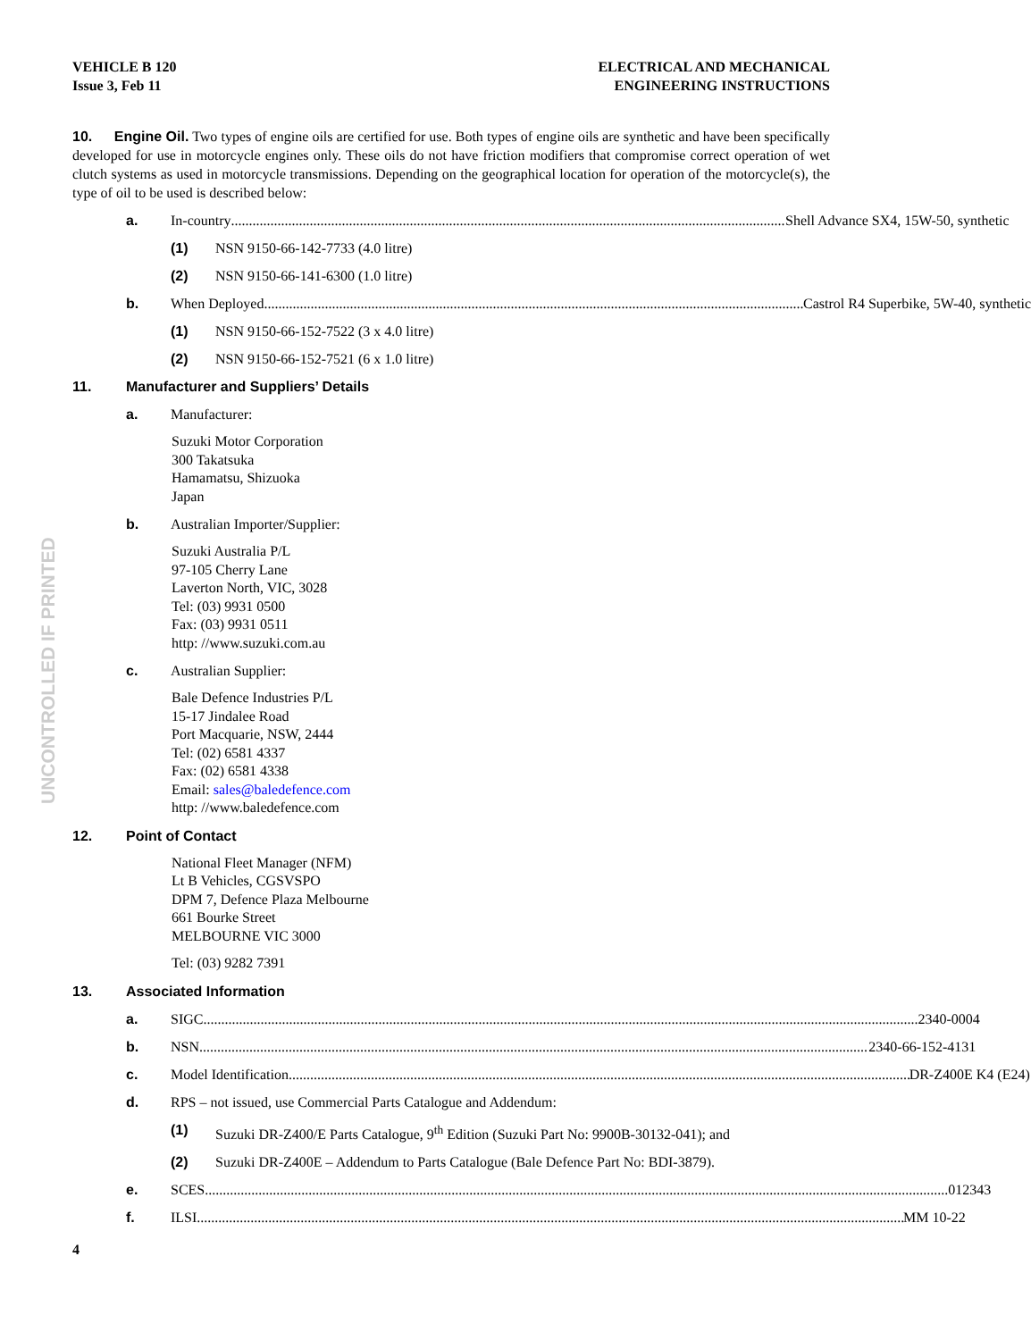UNCONTROLLED IF PRINTED
VEHICLE B 120
Issue 3, Feb 11
ELECTRICAL AND MECHANICAL
ENGINEERING INSTRUCTIONS
10. Engine Oil. Two types of engine oils are certified for use. Both types of engine oils are synthetic and have been specifically developed for use in motorcycle engines only. These oils do not have friction modifiers that compromise correct operation of wet clutch systems as used in motorcycle transmissions. Depending on the geographical location for operation of the motorcycle(s), the type of oil to be used is described below:
a. In-country Shell Advance SX4, 15W-50, synthetic
(1) NSN 9150-66-142-7733 (4.0 litre)
(2) NSN 9150-66-141-6300 (1.0 litre)
b. When Deployed Castrol R4 Superbike, 5W-40, synthetic
(1) NSN 9150-66-152-7522 (3 x 4.0 litre)
(2) NSN 9150-66-152-7521 (6 x 1.0 litre)
11. Manufacturer and Suppliers’ Details
a. Manufacturer:
Suzuki Motor Corporation
300 Takatsuka
Hamamatsu, Shizuoka
Japan
b. Australian Importer/Supplier:
Suzuki Australia P/L
97-105 Cherry Lane
Laverton North, VIC, 3028
Tel: (03) 9931 0500
Fax: (03) 9931 0511
http: //www.suzuki.com.au
c. Australian Supplier:
Bale Defence Industries P/L
15-17 Jindalee Road
Port Macquarie, NSW, 2444
Tel: (02) 6581 4337
Fax: (02) 6581 4338
Email: sales@baledefence.com
http: //www.baledefence.com
12. Point of Contact
National Fleet Manager (NFM)
Lt B Vehicles, CGSVSPO
DPM 7, Defence Plaza Melbourne
661 Bourke Street
MELBOURNE VIC 3000
Tel: (03) 9282 7391
13. Associated Information
a. SIGC 2340-0004
b. NSN 2340-66-152-4131
c. Model Identification DR-Z400E K4 (E24)
d. RPS – not issued, use Commercial Parts Catalogue and Addendum:
(1) Suzuki DR-Z400/E Parts Catalogue, 9<sup>th</sup> Edition (Suzuki Part No: 9900B-30132-041); and
(2) Suzuki DR-Z400E – Addendum to Parts Catalogue (Bale Defence Part No: BDI-3879).
e. SCES 012343
f. ILSI MM 10-22
4